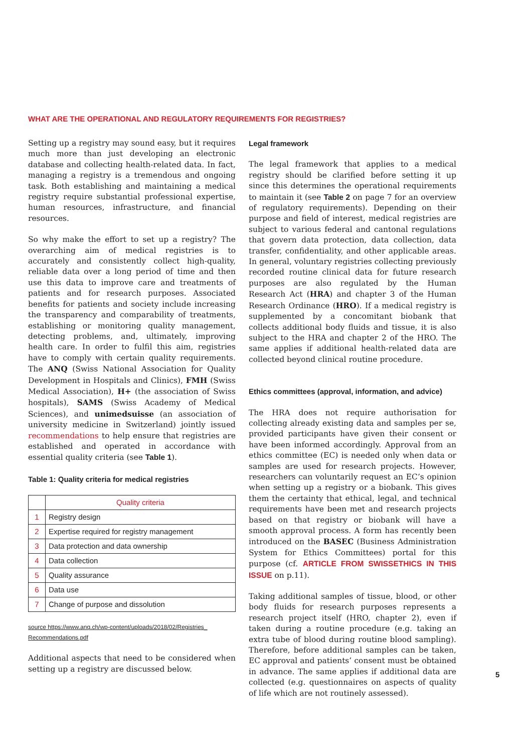WHAT ARE THE OPERATIONAL AND REGULATORY REQUIREMENTS FOR REGISTRIES?
Setting up a registry may sound easy, but it requires much more than just developing an electronic database and collecting health-related data. In fact, managing a registry is a tremendous and ongoing task. Both establishing and maintaining a medical registry require substantial professional expertise, human resources, infrastructure, and financial resources.
So why make the effort to set up a registry? The overarching aim of medical registries is to accurately and consistently collect high-quality, reliable data over a long period of time and then use this data to improve care and treatments of patients and for research purposes. Associated benefits for patients and society include increasing the transparency and comparability of treatments, establishing or monitoring quality management, detecting problems, and, ultimately, improving health care. In order to fulfil this aim, registries have to comply with certain quality requirements. The ANQ (Swiss National Association for Quality Development in Hospitals and Clinics), FMH (Swiss Medical Association), H+ (the association of Swiss hospitals), SAMS (Swiss Academy of Medical Sciences), and unimedsuisse (an association of university medicine in Switzerland) jointly issued recommendations to help ensure that registries are established and operated in accordance with essential quality criteria (see Table 1).
Table 1: Quality criteria for medical registries
| | Quality criteria |
| 1 | Registry design |
| 2 | Expertise required for registry management |
| 3 | Data protection and data ownership |
| 4 | Data collection |
| 5 | Quality assurance |
| 6 | Data use |
| 7 | Change of purpose and dissolution |
source https://www.anq.ch/wp-content/uploads/2018/02/Registries_ Recommendations.pdf
Additional aspects that need to be considered when setting up a registry are discussed below.
Legal framework
The legal framework that applies to a medical registry should be clarified before setting it up since this determines the operational requirements to maintain it (see Table 2 on page 7 for an overview of regulatory requirements). Depending on their purpose and field of interest, medical registries are subject to various federal and cantonal regulations that govern data protection, data collection, data transfer, confidentiality, and other applicable areas. In general, voluntary registries collecting previously recorded routine clinical data for future research purposes are also regulated by the Human Research Act (HRA) and chapter 3 of the Human Research Ordinance (HRO). If a medical registry is supplemented by a concomitant biobank that collects additional body fluids and tissue, it is also subject to the HRA and chapter 2 of the HRO. The same applies if additional health-related data are collected beyond clinical routine procedure.
Ethics committees (approval, information, and advice)
The HRA does not require authorisation for collecting already existing data and samples per se, provided participants have given their consent or have been informed accordingly. Approval from an ethics committee (EC) is needed only when data or samples are used for research projects. However, researchers can voluntarily request an EC’s opinion when setting up a registry or a biobank. This gives them the certainty that ethical, legal, and technical requirements have been met and research projects based on that registry or biobank will have a smooth approval process. A form has recently been introduced on the BASEC (Business Administration System for Ethics Committees) portal for this purpose (cf. ARTICLE FROM SWISSETHICS IN THIS ISSUE on p.11).
Taking additional samples of tissue, blood, or other body fluids for research purposes represents a research project itself (HRO, chapter 2), even if taken during a routine procedure (e.g. taking an extra tube of blood during routine blood sampling). Therefore, before additional samples can be taken, EC approval and patients’ consent must be obtained in advance. The same applies if additional data are collected (e.g. questionnaires on aspects of quality of life which are not routinely assessed).
5